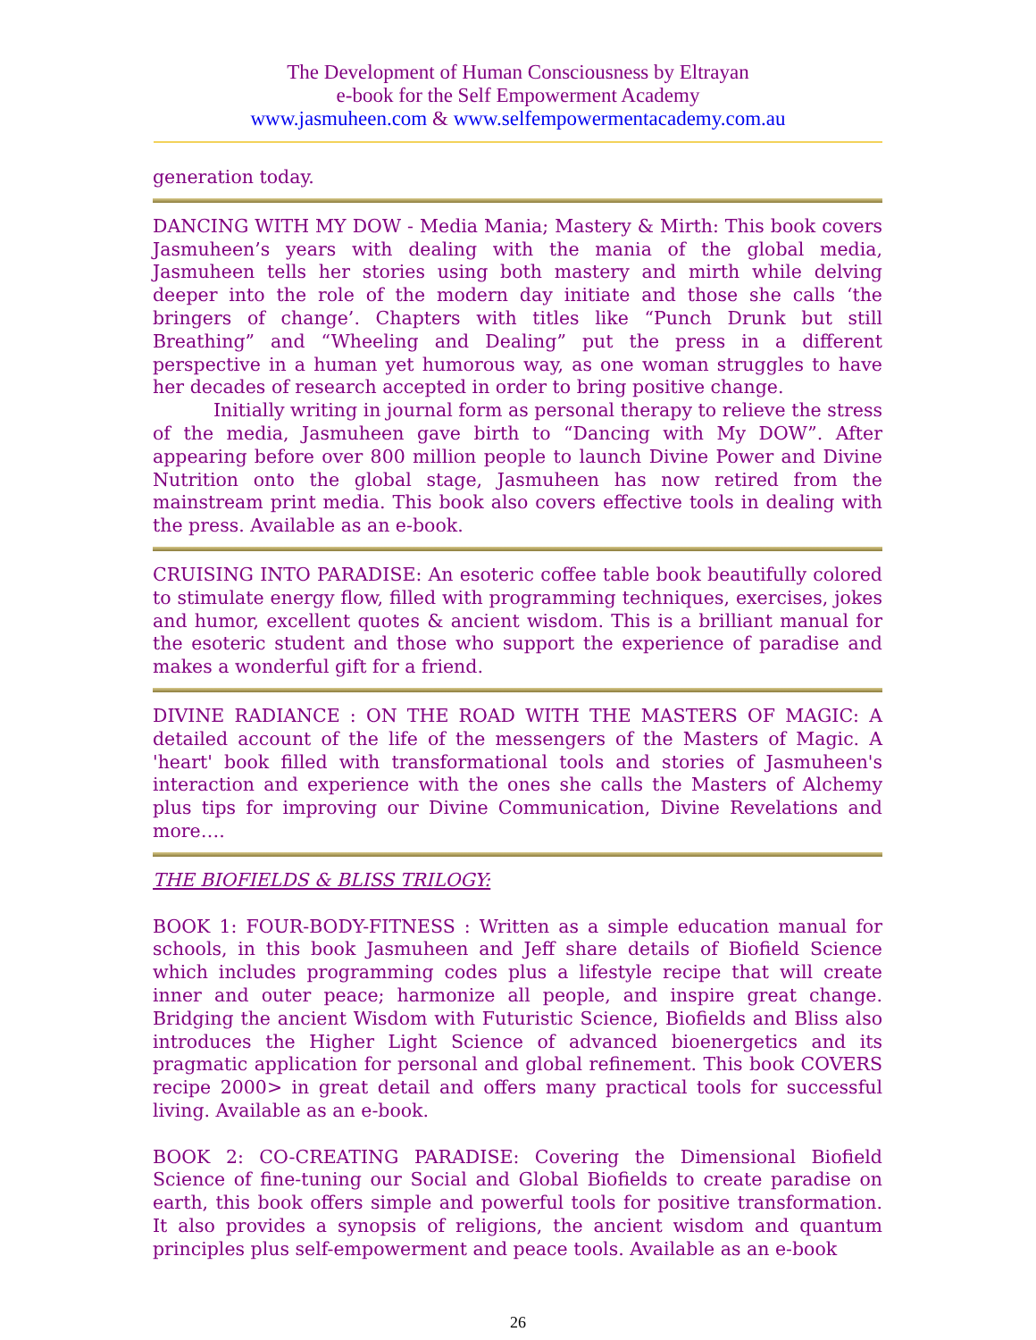The Development of Human Consciousness by Eltrayan
e-book for the Self Empowerment Academy
www.jasmuheen.com & www.selfempowermentacademy.com.au
generation today.
DANCING WITH MY DOW - Media Mania; Mastery & Mirth: This book covers Jasmuheen’s years with dealing with the mania of the global media, Jasmuheen tells her stories using both mastery and mirth while delving deeper into the role of the modern day initiate and those she calls ‘the bringers of change’. Chapters with titles like “Punch Drunk but still Breathing” and “Wheeling and Dealing” put the press in a different perspective in a human yet humorous way, as one woman struggles to have her decades of research accepted in order to bring positive change.
Initially writing in journal form as personal therapy to relieve the stress of the media, Jasmuheen gave birth to “Dancing with My DOW”. After appearing before over 800 million people to launch Divine Power and Divine Nutrition onto the global stage, Jasmuheen has now retired from the mainstream print media. This book also covers effective tools in dealing with the press. Available as an e-book.
CRUISING INTO PARADISE: An esoteric coffee table book beautifully colored to stimulate energy flow, filled with programming techniques, exercises, jokes and humor, excellent quotes & ancient wisdom. This is a brilliant manual for the esoteric student and those who support the experience of paradise and makes a wonderful gift for a friend.
DIVINE RADIANCE : ON THE ROAD WITH THE MASTERS OF MAGIC: A detailed account of the life of the messengers of the Masters of Magic. A 'heart' book filled with transformational tools and stories of Jasmuheen's interaction and experience with the ones she calls the Masters of Alchemy plus tips for improving our Divine Communication, Divine Revelations and more….
THE BIOFIELDS & BLISS TRILOGY:
BOOK 1: FOUR-BODY-FITNESS : Written as a simple education manual for schools, in this book Jasmuheen and Jeff share details of Biofield Science which includes programming codes plus a lifestyle recipe that will create inner and outer peace; harmonize all people, and inspire great change. Bridging the ancient Wisdom with Futuristic Science, Biofields and Bliss also introduces the Higher Light Science of advanced bioenergetics and its pragmatic application for personal and global refinement. This book COVERS recipe 2000> in great detail and offers many practical tools for successful living. Available as an e-book.
BOOK 2: CO-CREATING PARADISE: Covering the Dimensional Biofield Science of fine-tuning our Social and Global Biofields to create paradise on earth, this book offers simple and powerful tools for positive transformation. It also provides a synopsis of religions, the ancient wisdom and quantum principles plus self-empowerment and peace tools. Available as an e-book
26